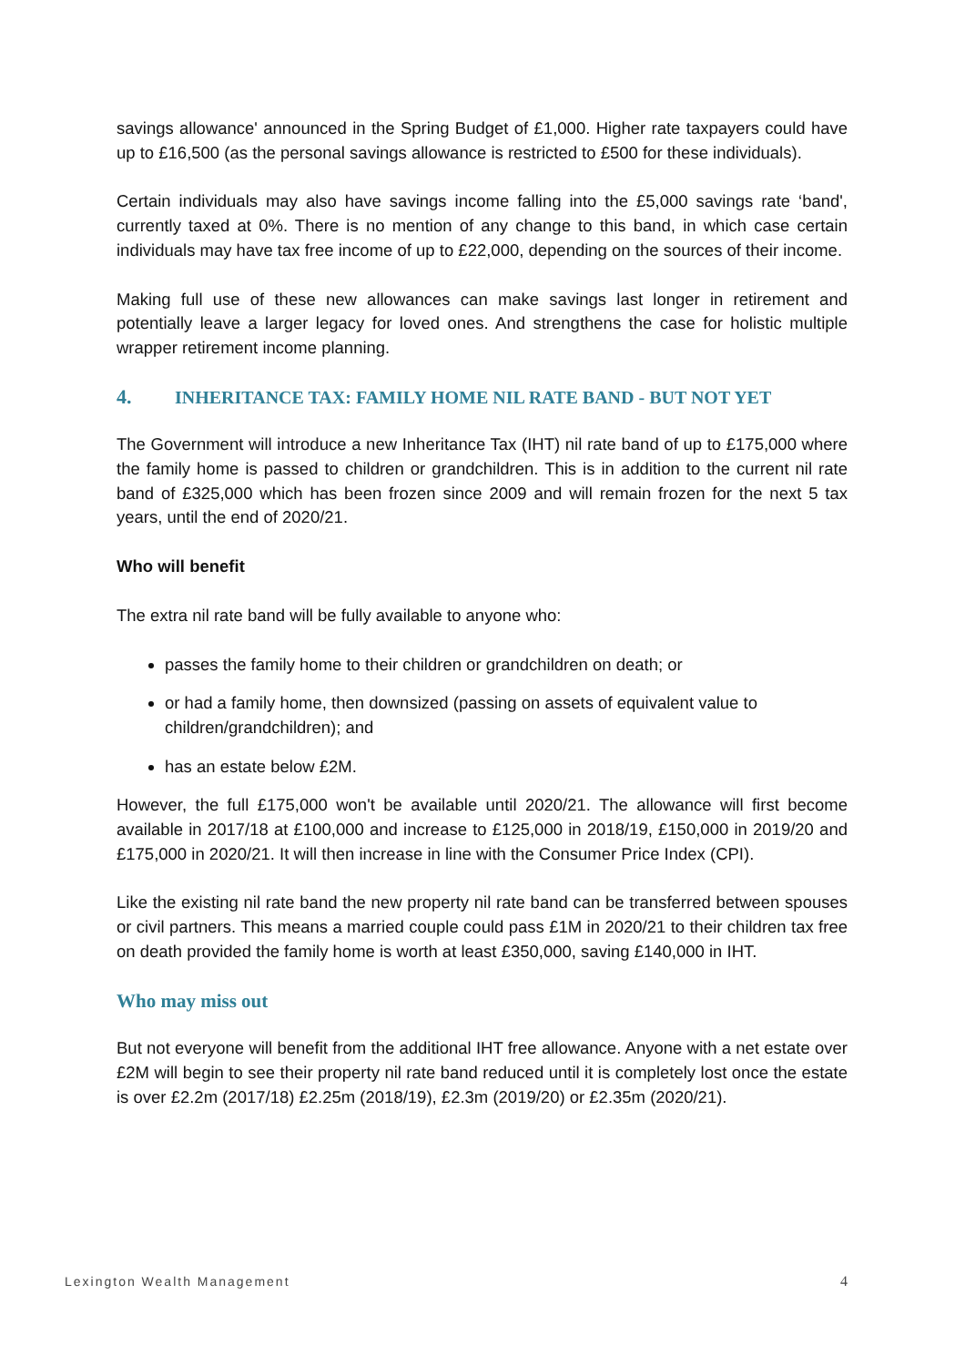savings allowance' announced in the Spring Budget of £1,000. Higher rate taxpayers could have up to £16,500 (as the personal savings allowance is restricted to £500 for these individuals).
Certain individuals may also have savings income falling into the £5,000 savings rate ‘band', currently taxed at 0%. There is no mention of any change to this band, in which case certain individuals may have tax free income of up to £22,000, depending on the sources of their income.
Making full use of these new allowances can make savings last longer in retirement and potentially leave a larger legacy for loved ones. And strengthens the case for holistic multiple wrapper retirement income planning.
4. INHERITANCE TAX: FAMILY HOME NIL RATE BAND - BUT NOT YET
The Government will introduce a new Inheritance Tax (IHT) nil rate band of up to £175,000 where the family home is passed to children or grandchildren. This is in addition to the current nil rate band of £325,000 which has been frozen since 2009 and will remain frozen for the next 5 tax years, until the end of 2020/21.
Who will benefit
The extra nil rate band will be fully available to anyone who:
passes the family home to their children or grandchildren on death; or
or had a family home, then downsized (passing on assets of equivalent value to children/grandchildren); and
has an estate below £2M.
However, the full £175,000 won't be available until 2020/21. The allowance will first become available in 2017/18 at £100,000 and increase to £125,000 in 2018/19, £150,000 in 2019/20 and £175,000 in 2020/21. It will then increase in line with the Consumer Price Index (CPI).
Like the existing nil rate band the new property nil rate band can be transferred between spouses or civil partners. This means a married couple could pass £1M in 2020/21 to their children tax free on death provided the family home is worth at least £350,000, saving £140,000 in IHT.
Who may miss out
But not everyone will benefit from the additional IHT free allowance. Anyone with a net estate over £2M will begin to see their property nil rate band reduced until it is completely lost once the estate is over £2.2m (2017/18) £2.25m (2018/19), £2.3m (2019/20) or £2.35m (2020/21).
Lexington Wealth Management 4